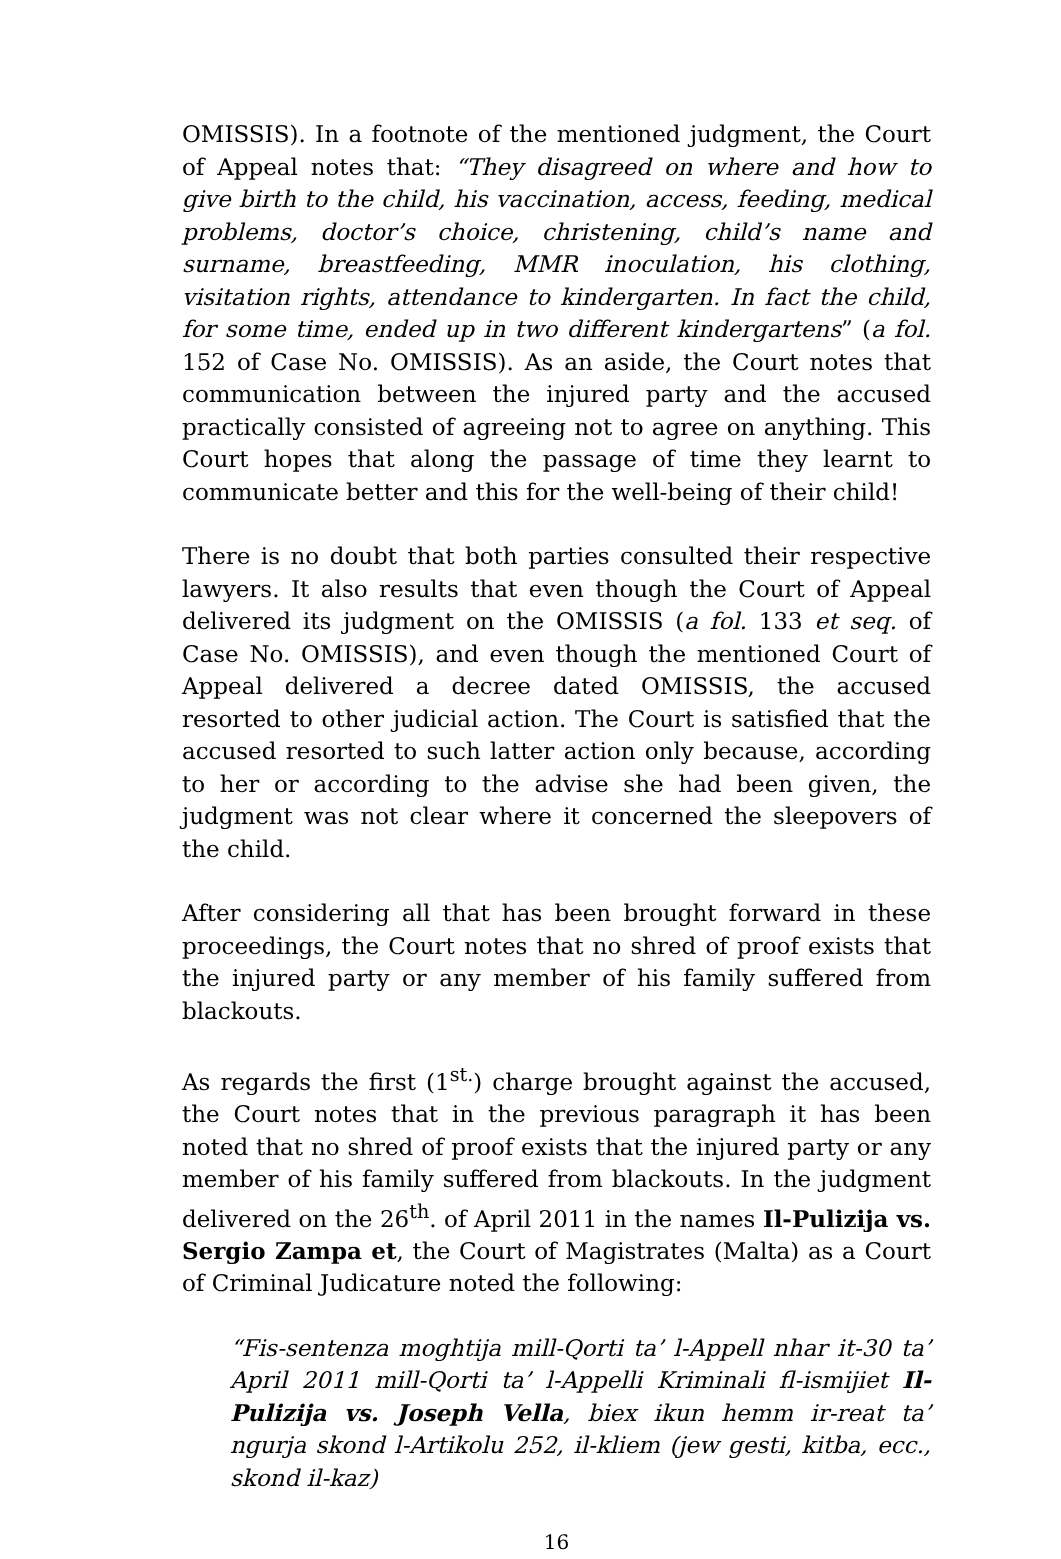OMISSIS). In a footnote of the mentioned judgment, the Court of Appeal notes that: “They disagreed on where and how to give birth to the child, his vaccination, access, feeding, medical problems, doctor’s choice, christening, child’s name and surname, breastfeeding, MMR inoculation, his clothing, visitation rights, attendance to kindergarten. In fact the child, for some time, ended up in two different kindergartens” (a fol. 152 of Case No. OMISSIS). As an aside, the Court notes that communication between the injured party and the accused practically consisted of agreeing not to agree on anything. This Court hopes that along the passage of time they learnt to communicate better and this for the well-being of their child!
There is no doubt that both parties consulted their respective lawyers. It also results that even though the Court of Appeal delivered its judgment on the OMISSIS (a fol. 133 et seq. of Case No. OMISSIS), and even though the mentioned Court of Appeal delivered a decree dated OMISSIS, the accused resorted to other judicial action. The Court is satisfied that the accused resorted to such latter action only because, according to her or according to the advise she had been given, the judgment was not clear where it concerned the sleepovers of the child.
After considering all that has been brought forward in these proceedings, the Court notes that no shred of proof exists that the injured party or any member of his family suffered from blackouts.
As regards the first (1<sup>st.</sup>) charge brought against the accused, the Court notes that in the previous paragraph it has been noted that no shred of proof exists that the injured party or any member of his family suffered from blackouts. In the judgment delivered on the 26<sup>th</sup>. of April 2011 in the names Il-Pulizija vs. Sergio Zampa et, the Court of Magistrates (Malta) as a Court of Criminal Judicature noted the following:
“Fis-sentenza moghtija mill-Qorti ta’ l-Appell nhar it-30 ta’ April 2011 mill-Qorti ta’ l-Appelli Kriminali fl-ismijiet Il-Pulizija vs. Joseph Vella, biex ikun hemm ir-reat ta’ ngurja skond l-Artikolu 252, il-kliem (jew gesti, kitba, ecc., skond il-kaz)
16